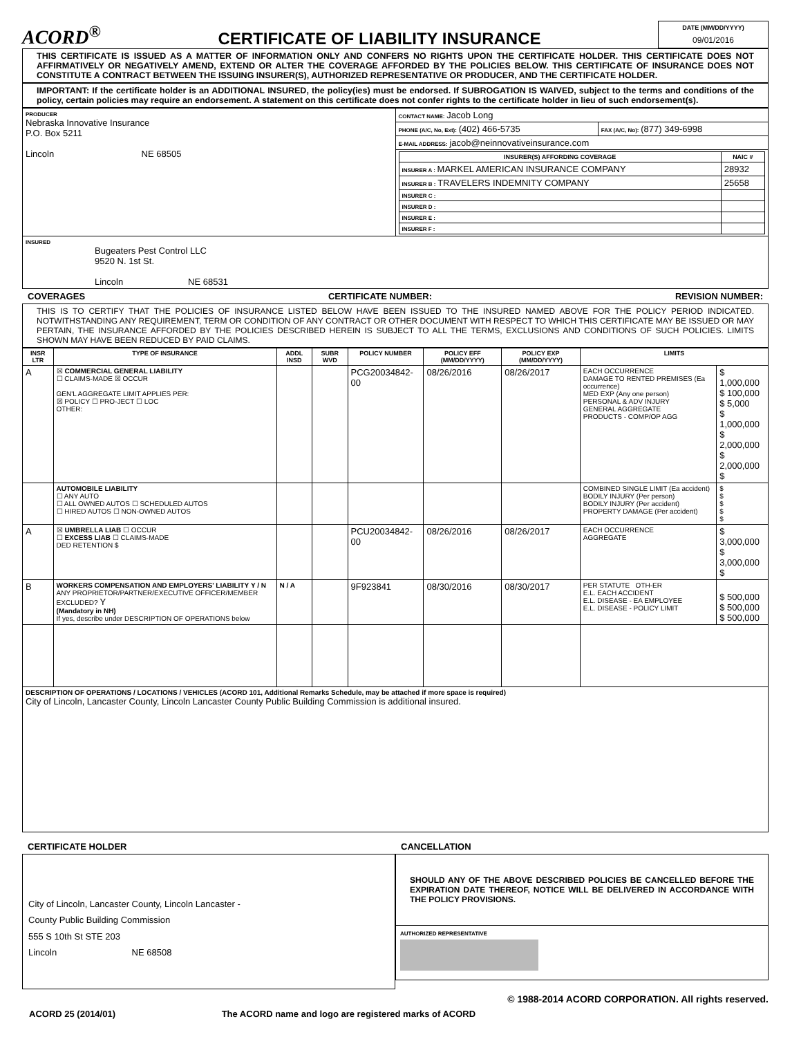ACORD<sup>®</sup>
CERTIFICATE OF LIABILITY INSURANCE
DATE (MM/DD/YYYY)
09/01/2016
THIS CERTIFICATE IS ISSUED AS A MATTER OF INFORMATION ONLY AND CONFERS NO RIGHTS UPON THE CERTIFICATE HOLDER. THIS CERTIFICATE DOES NOT AFFIRMATIVELY OR NEGATIVELY AMEND, EXTEND OR ALTER THE COVERAGE AFFORDED BY THE POLICIES BELOW. THIS CERTIFICATE OF INSURANCE DOES NOT CONSTITUTE A CONTRACT BETWEEN THE ISSUING INSURER(S), AUTHORIZED REPRESENTATIVE OR PRODUCER, AND THE CERTIFICATE HOLDER.
IMPORTANT: If the certificate holder is an ADDITIONAL INSURED, the policy(ies) must be endorsed. If SUBROGATION IS WAIVED, subject to the terms and conditions of the policy, certain policies may require an endorsement. A statement on this certificate does not confer rights to the certificate holder in lieu of such endorsement(s).
| PRODUCER Nebraska Innovative Insurance P.O. Box 5211 Lincoln NE 68505 | CONTACT NAME: Jacob Long | |
| | PHONE (A/C, No, Ext): (402) 466-5735 | FAX (A/C, No): (877) 349-6998 |
| | E-MAIL ADDRESS: jacob@neinnovativeinsurance.com | |
| | / INSURER(S) AFFORDING COVERAGE / NAIC # / / --- / --- / / INSURER A : MARKEL AMERICAN INSURANCE COMPANY / 28932 / / INSURER B : TRAVELERS INDEMNITY COMPANY / 25658 / / INSURER C : / / / INSURER D : / / / INSURER E : / / / INSURER F : / / | |
| INSURED Bugeaters Pest Control LLC 9520 N. 1st St. Lincoln NE 68531 | | |
COVERAGES CERTIFICATE NUMBER: REVISION NUMBER:
THIS IS TO CERTIFY THAT THE POLICIES OF INSURANCE LISTED BELOW HAVE BEEN ISSUED TO THE INSURED NAMED ABOVE FOR THE POLICY PERIOD INDICATED. NOTWITHSTANDING ANY REQUIREMENT, TERM OR CONDITION OF ANY CONTRACT OR OTHER DOCUMENT WITH RESPECT TO WHICH THIS CERTIFICATE MAY BE ISSUED OR MAY PERTAIN, THE INSURANCE AFFORDED BY THE POLICIES DESCRIBED HEREIN IS SUBJECT TO ALL THE TERMS, EXCLUSIONS AND CONDITIONS OF SUCH POLICIES. LIMITS SHOWN MAY HAVE BEEN REDUCED BY PAID CLAIMS.
| INSR LTR | TYPE OF INSURANCE | ADDL INSD | SUBR WVD | POLICY NUMBER | POLICY EFF (MM/DD/YYYY) | POLICY EXP (MM/DD/YYYY) | LIMITS | |
| --- | --- | --- | --- | --- | --- | --- | --- | --- |
| A | ☒ COMMERCIAL GENERAL LIABILITY ☐ CLAIMS-MADE ☒ OCCUR GEN'L AGGREGATE LIMIT APPLIES PER: ☒ POLICY ☐ PRO-JECT ☐ LOC OTHER: | | | PCG20034842-00 | 08/26/2016 | 08/26/2017 | EACH OCCURRENCE DAMAGE TO RENTED PREMISES (Ea occurrence) MED EXP (Any one person) PERSONAL & ADV INJURY GENERAL AGGREGATE PRODUCTS - COMP/OP AGG | $ 1,000,000 $ 100,000 $ 5,000 $ 1,000,000 $ 2,000,000 $ 2,000,000 $ |
| | AUTOMOBILE LIABILITY ☐ ANY AUTO ☐ ALL OWNED AUTOS ☐ SCHEDULED AUTOS ☐ HIRED AUTOS ☐ NON-OWNED AUTOS | | | | | | COMBINED SINGLE LIMIT (Ea accident) BODILY INJURY (Per person) BODILY INJURY (Per accident) PROPERTY DAMAGE (Per accident) | $ $ $ $ $ |
| A | ☒ UMBRELLA LIAB ☐ OCCUR ☐ EXCESS LIAB ☐ CLAIMS-MADE DED RETENTION $ | | | PCU20034842-00 | 08/26/2016 | 08/26/2017 | EACH OCCURRENCE AGGREGATE | $ 3,000,000 $ 3,000,000 $ |
| B | WORKERS COMPENSATION AND EMPLOYERS' LIABILITY Y / N ANY PROPRIETOR/PARTNER/EXECUTIVE OFFICER/MEMBER EXCLUDED? Y (Mandatory in NH) If yes, describe under DESCRIPTION OF OPERATIONS below | N / A | | 9F923841 | 08/30/2016 | 08/30/2017 | PER STATUTE OTH-ER E.L. EACH ACCIDENT E.L. DISEASE - EA EMPLOYEE E.L. DISEASE - POLICY LIMIT | $ 500,000 $ 500,000 $ 500,000 |
| DESCRIPTION OF OPERATIONS / LOCATIONS / VEHICLES (ACORD 101, Additional Remarks Schedule, may be attached if more space is required) City of Lincoln, Lancaster County, Lincoln Lancaster County Public Building Commission is additional insured. | | | | | | | | |
CERTIFICATE HOLDER
City of Lincoln, Lancaster County, Lincoln Lancaster -
County Public Building Commission
555 S 10th St STE 203
Lincoln NE 68508
CANCELLATION
SHOULD ANY OF THE ABOVE DESCRIBED POLICIES BE CANCELLED BEFORE THE EXPIRATION DATE THEREOF, NOTICE WILL BE DELIVERED IN ACCORDANCE WITH THE POLICY PROVISIONS.
AUTHORIZED REPRESENTATIVE
© 1988-2014 ACORD CORPORATION. All rights reserved.
ACORD 25 (2014/01) The ACORD name and logo are registered marks of ACORD